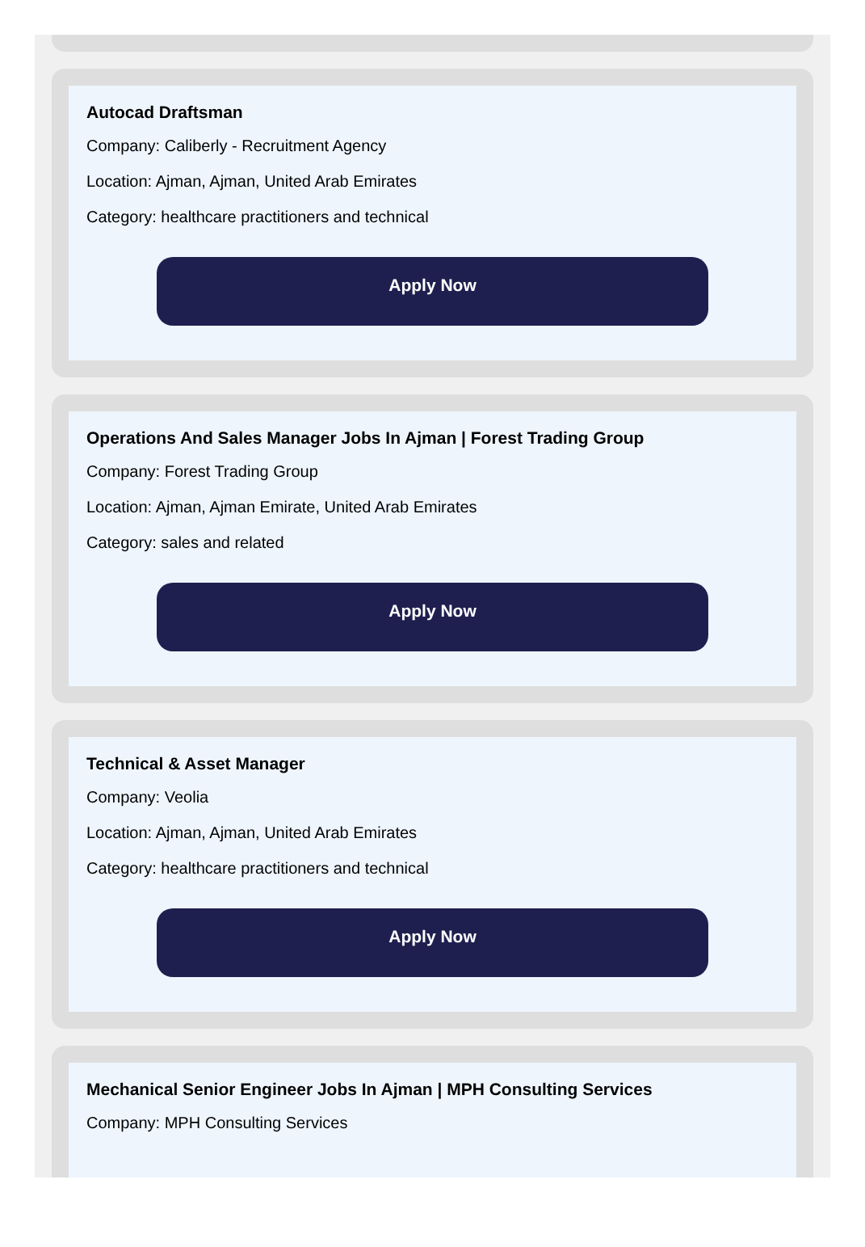Autocad Draftsman
Company: Caliberly - Recruitment Agency
Location: Ajman, Ajman, United Arab Emirates
Category: healthcare practitioners and technical
Apply Now
Operations And Sales Manager Jobs In Ajman | Forest Trading Group
Company: Forest Trading Group
Location: Ajman, Ajman Emirate, United Arab Emirates
Category: sales and related
Apply Now
Technical & Asset Manager
Company: Veolia
Location: Ajman, Ajman, United Arab Emirates
Category: healthcare practitioners and technical
Apply Now
Mechanical Senior Engineer Jobs In Ajman | MPH Consulting Services
Company: MPH Consulting Services